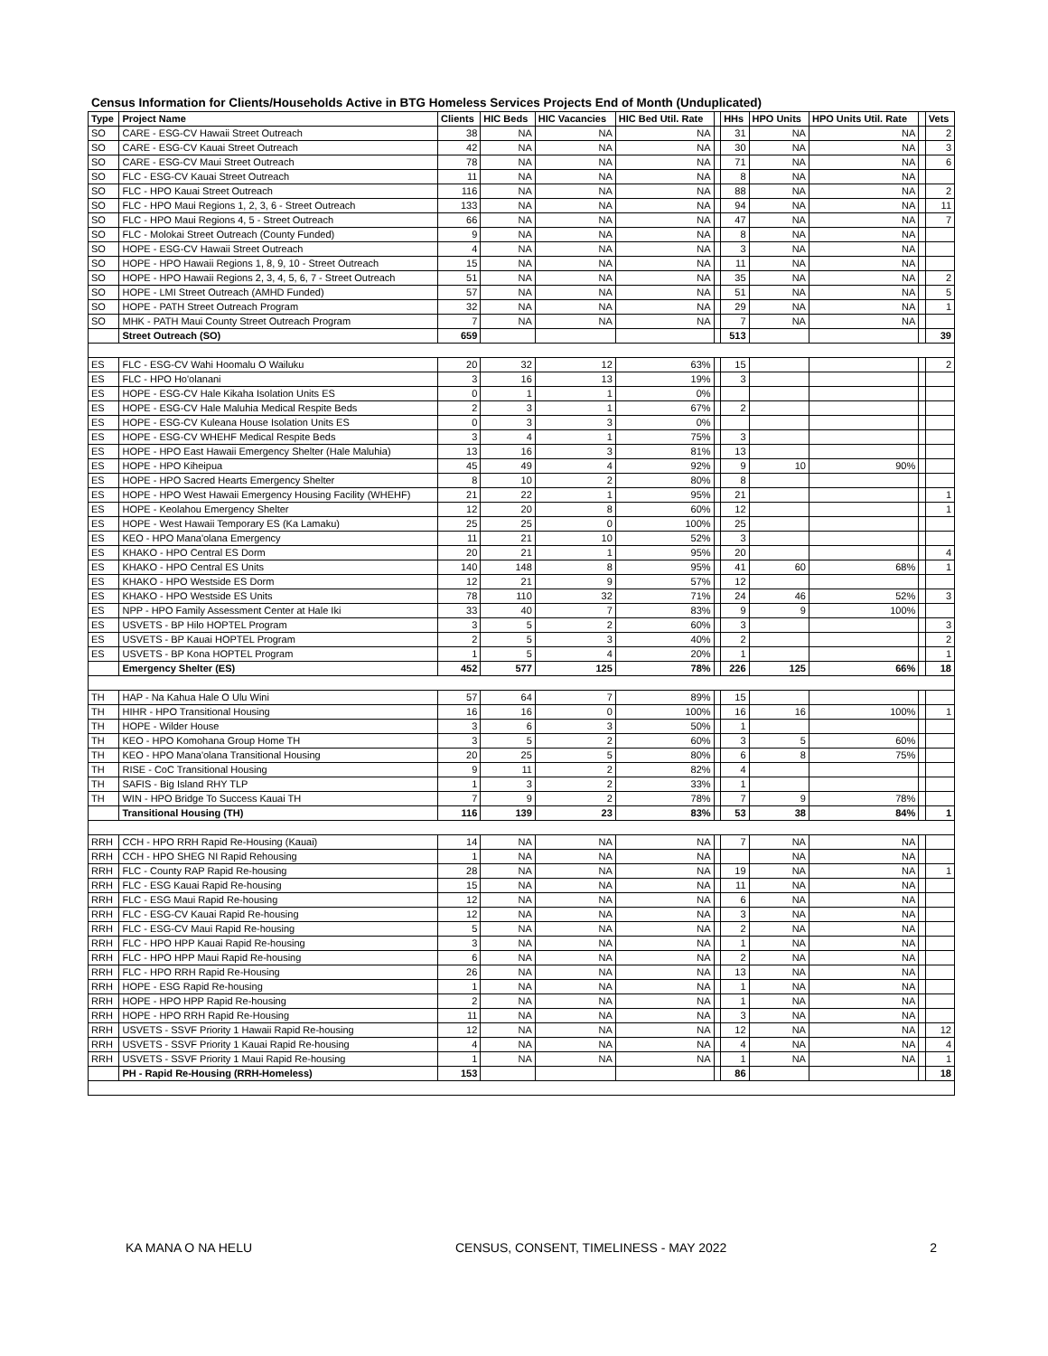Census Information for Clients/Households Active in BTG Homeless Services Projects End of Month (Unduplicated)
| Type | Project Name | Clients | HIC Beds | HIC Vacancies | HIC Bed Util. Rate | | HHs | HPO Units | HPO Units Util. Rate | | Vets |
| --- | --- | --- | --- | --- | --- | --- | --- | --- | --- | --- | --- |
| SO | CARE - ESG-CV Hawaii Street Outreach | 38 | NA | NA | NA | | 31 | NA | NA | | 2 |
| SO | CARE - ESG-CV Kauai Street Outreach | 42 | NA | NA | NA | | 30 | NA | NA | | 3 |
| SO | CARE - ESG-CV Maui Street Outreach | 78 | NA | NA | NA | | 71 | NA | NA | | 6 |
| SO | FLC - ESG-CV Kauai Street Outreach | 11 | NA | NA | NA | | 8 | NA | NA | | |
| SO | FLC - HPO Kauai Street Outreach | 116 | NA | NA | NA | | 88 | NA | NA | | 2 |
| SO | FLC - HPO Maui Regions 1, 2, 3, 6 - Street Outreach | 133 | NA | NA | NA | | 94 | NA | NA | | 11 |
| SO | FLC - HPO Maui Regions 4, 5 - Street Outreach | 66 | NA | NA | NA | | 47 | NA | NA | | 7 |
| SO | FLC - Molokai Street Outreach (County Funded) | 9 | NA | NA | NA | | 8 | NA | NA | | |
| SO | HOPE - ESG-CV Hawaii Street Outreach | 4 | NA | NA | NA | | 3 | NA | NA | | |
| SO | HOPE - HPO Hawaii Regions 1, 8, 9, 10 - Street Outreach | 15 | NA | NA | NA | | 11 | NA | NA | | |
| SO | HOPE - HPO Hawaii Regions 2, 3, 4, 5, 6, 7 - Street Outreach | 51 | NA | NA | NA | | 35 | NA | NA | | 2 |
| SO | HOPE - LMI Street Outreach (AMHD Funded) | 57 | NA | NA | NA | | 51 | NA | NA | | 5 |
| SO | HOPE - PATH Street Outreach Program | 32 | NA | NA | NA | | 29 | NA | NA | | 1 |
| SO | MHK - PATH Maui County Street Outreach Program | 7 | NA | NA | NA | | 7 | NA | NA | | |
| | Street Outreach (SO) | 659 | | | | | 513 | | | | 39 |
| ES | FLC - ESG-CV Wahi Hoomalu O Wailuku | 20 | 32 | 12 | 63% | | 15 | | | | 2 |
| ES | FLC - HPO Ho'olanani | 3 | 16 | 13 | 19% | | 3 | | | | |
| ES | HOPE - ESG-CV Hale Kikaha Isolation Units ES | 0 | 1 | 1 | 0% | | | | | | |
| ES | HOPE - ESG-CV Hale Maluhia Medical Respite Beds | 2 | 3 | 1 | 67% | | 2 | | | | |
| ES | HOPE - ESG-CV Kuleana House Isolation Units ES | 0 | 3 | 3 | 0% | | | | | | |
| ES | HOPE - ESG-CV WHEHF Medical Respite Beds | 3 | 4 | 1 | 75% | | 3 | | | | |
| ES | HOPE - HPO East Hawaii Emergency Shelter (Hale Maluhia) | 13 | 16 | 3 | 81% | | 13 | | | | |
| ES | HOPE - HPO Kiheipua | 45 | 49 | 4 | 92% | | 9 | 10 | 90% | | |
| ES | HOPE - HPO Sacred Hearts Emergency Shelter | 8 | 10 | 2 | 80% | | 8 | | | | |
| ES | HOPE - HPO West Hawaii Emergency Housing Facility (WHEHF) | 21 | 22 | 1 | 95% | | 21 | | | | 1 |
| ES | HOPE - Keolahou Emergency Shelter | 12 | 20 | 8 | 60% | | 12 | | | | 1 |
| ES | HOPE - West Hawaii Temporary ES (Ka Lamaku) | 25 | 25 | 0 | 100% | | 25 | | | | |
| ES | KEO - HPO Mana'olana Emergency | 11 | 21 | 10 | 52% | | 3 | | | | |
| ES | KHAKO - HPO Central ES Dorm | 20 | 21 | 1 | 95% | | 20 | | | | 4 |
| ES | KHAKO - HPO Central ES Units | 140 | 148 | 8 | 95% | | 41 | 60 | 68% | | 1 |
| ES | KHAKO - HPO Westside ES Dorm | 12 | 21 | 9 | 57% | | 12 | | | | |
| ES | KHAKO - HPO Westside ES Units | 78 | 110 | 32 | 71% | | 24 | 46 | 52% | | 3 |
| ES | NPP - HPO Family Assessment Center at Hale Iki | 33 | 40 | 7 | 83% | | 9 | 9 | 100% | | |
| ES | USVETS - BP Hilo HOPTEL Program | 3 | 5 | 2 | 60% | | 3 | | | | 3 |
| ES | USVETS - BP Kauai HOPTEL Program | 2 | 5 | 3 | 40% | | 2 | | | | 2 |
| ES | USVETS - BP Kona HOPTEL Program | 1 | 5 | 4 | 20% | | 1 | | | | 1 |
| | Emergency Shelter (ES) | 452 | 577 | 125 | 78% | | 226 | 125 | 66% | | 18 |
| TH | HAP - Na Kahua Hale O Ulu Wini | 57 | 64 | 7 | 89% | | 15 | | | | |
| TH | HIHR - HPO Transitional Housing | 16 | 16 | 0 | 100% | | 16 | 16 | 100% | | 1 |
| TH | HOPE - Wilder House | 3 | 6 | 3 | 50% | | 1 | | | | |
| TH | KEO - HPO Komohana Group Home TH | 3 | 5 | 2 | 60% | | 3 | 5 | 60% | | |
| TH | KEO - HPO Mana'olana Transitional Housing | 20 | 25 | 5 | 80% | | 6 | 8 | 75% | | |
| TH | RISE - CoC Transitional Housing | 9 | 11 | 2 | 82% | | 4 | | | | |
| TH | SAFIS - Big Island RHY TLP | 1 | 3 | 2 | 33% | | 1 | | | | |
| TH | WIN - HPO Bridge To Success Kauai TH | 7 | 9 | 2 | 78% | | 7 | 9 | 78% | | |
| | Transitional Housing (TH) | 116 | 139 | 23 | 83% | | 53 | 38 | 84% | | 1 |
| RRH | CCH - HPO RRH Rapid Re-Housing (Kauai) | 14 | NA | NA | NA | | 7 | NA | NA | | |
| RRH | CCH - HPO SHEG NI Rapid Rehousing | 1 | NA | NA | NA | | | NA | NA | | |
| RRH | FLC - County RAP Rapid Re-housing | 28 | NA | NA | NA | | 19 | NA | NA | | 1 |
| RRH | FLC - ESG Kauai Rapid Re-housing | 15 | NA | NA | NA | | 11 | NA | NA | | |
| RRH | FLC - ESG Maui Rapid Re-housing | 12 | NA | NA | NA | | 6 | NA | NA | | |
| RRH | FLC - ESG-CV Kauai Rapid Re-housing | 12 | NA | NA | NA | | 3 | NA | NA | | |
| RRH | FLC - ESG-CV Maui Rapid Re-housing | 5 | NA | NA | NA | | 2 | NA | NA | | |
| RRH | FLC - HPO HPP Kauai Rapid Re-housing | 3 | NA | NA | NA | | 1 | NA | NA | | |
| RRH | FLC - HPO HPP Maui Rapid Re-housing | 6 | NA | NA | NA | | 2 | NA | NA | | |
| RRH | FLC - HPO RRH Rapid Re-Housing | 26 | NA | NA | NA | | 13 | NA | NA | | |
| RRH | HOPE - ESG Rapid Re-housing | 1 | NA | NA | NA | | 1 | NA | NA | | |
| RRH | HOPE - HPO HPP Rapid Re-housing | 2 | NA | NA | NA | | 1 | NA | NA | | |
| RRH | HOPE - HPO RRH Rapid Re-Housing | 11 | NA | NA | NA | | 3 | NA | NA | | |
| RRH | USVETS - SSVF Priority 1 Hawaii Rapid Re-housing | 12 | NA | NA | NA | | 12 | NA | NA | | 12 |
| RRH | USVETS - SSVF Priority 1 Kauai Rapid Re-housing | 4 | NA | NA | NA | | 4 | NA | NA | | 4 |
| RRH | USVETS - SSVF Priority 1 Maui Rapid Re-housing | 1 | NA | NA | NA | | 1 | NA | NA | | 1 |
| | PH - Rapid Re-Housing (RRH-Homeless) | 153 | | | | | 86 | | | | 18 |
KA MANA O NA HELU CENSUS, CONSENT, TIMELINESS - MAY 2022 2